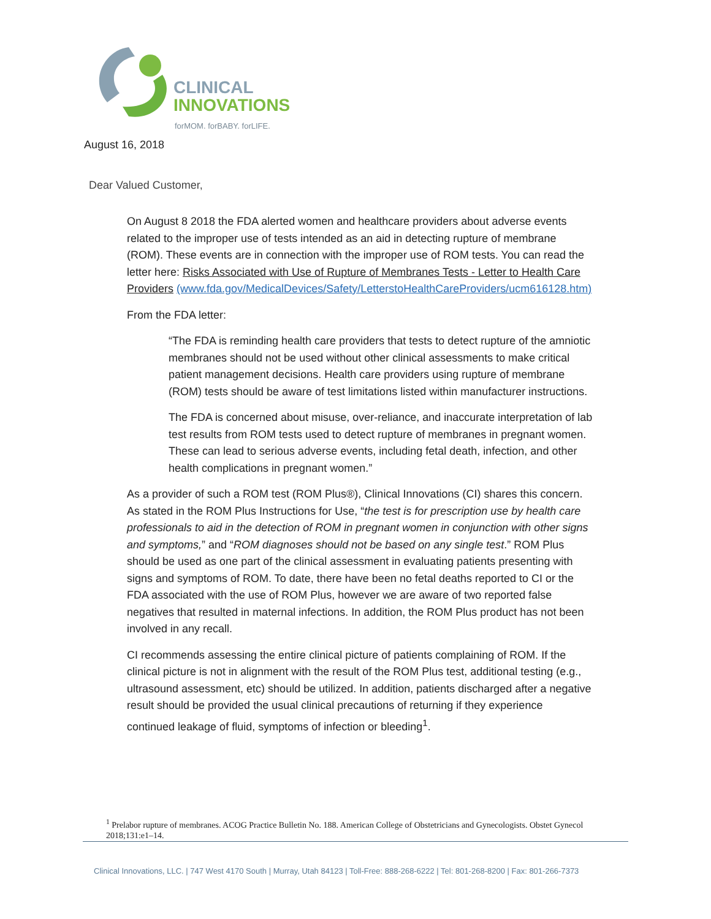CLINICAL
INNOVATIONS
forMOM. forBABY. forLIFE.
August 16, 2018
Dear Valued Customer,
On August 8 2018 the FDA alerted women and healthcare providers about adverse events related to the improper use of tests intended as an aid in detecting rupture of membrane (ROM). These events are in connection with the improper use of ROM tests. You can read the letter here: Risks Associated with Use of Rupture of Membranes Tests - Letter to Health Care Providers (www.fda.gov/MedicalDevices/Safety/LetterstoHealthCareProviders/ucm616128.htm)
From the FDA letter:
“The FDA is reminding health care providers that tests to detect rupture of the amniotic membranes should not be used without other clinical assessments to make critical patient management decisions. Health care providers using rupture of membrane (ROM) tests should be aware of test limitations listed within manufacturer instructions.
The FDA is concerned about misuse, over-reliance, and inaccurate interpretation of lab test results from ROM tests used to detect rupture of membranes in pregnant women. These can lead to serious adverse events, including fetal death, infection, and other health complications in pregnant women.”
As a provider of such a ROM test (ROM Plus®), Clinical Innovations (CI) shares this concern. As stated in the ROM Plus Instructions for Use, “the test is for prescription use by health care professionals to aid in the detection of ROM in pregnant women in conjunction with other signs and symptoms,” and “ROM diagnoses should not be based on any single test.” ROM Plus should be used as one part of the clinical assessment in evaluating patients presenting with signs and symptoms of ROM. To date, there have been no fetal deaths reported to CI or the FDA associated with the use of ROM Plus, however we are aware of two reported false negatives that resulted in maternal infections. In addition, the ROM Plus product has not been involved in any recall.
CI recommends assessing the entire clinical picture of patients complaining of ROM. If the clinical picture is not in alignment with the result of the ROM Plus test, additional testing (e.g., ultrasound assessment, etc) should be utilized. In addition, patients discharged after a negative result should be provided the usual clinical precautions of returning if they experience continued leakage of fluid, symptoms of infection or bleeding<sup>1</sup>.
<sup>1</sup> Prelabor rupture of membranes. ACOG Practice Bulletin No. 188. American College of Obstetricians and Gynecologists. Obstet Gynecol 2018;131:e1–14.
Clinical Innovations, LLC. | 747 West 4170 South | Murray, Utah 84123 | Toll-Free: 888-268-6222 | Tel: 801-268-8200 | Fax: 801-266-7373